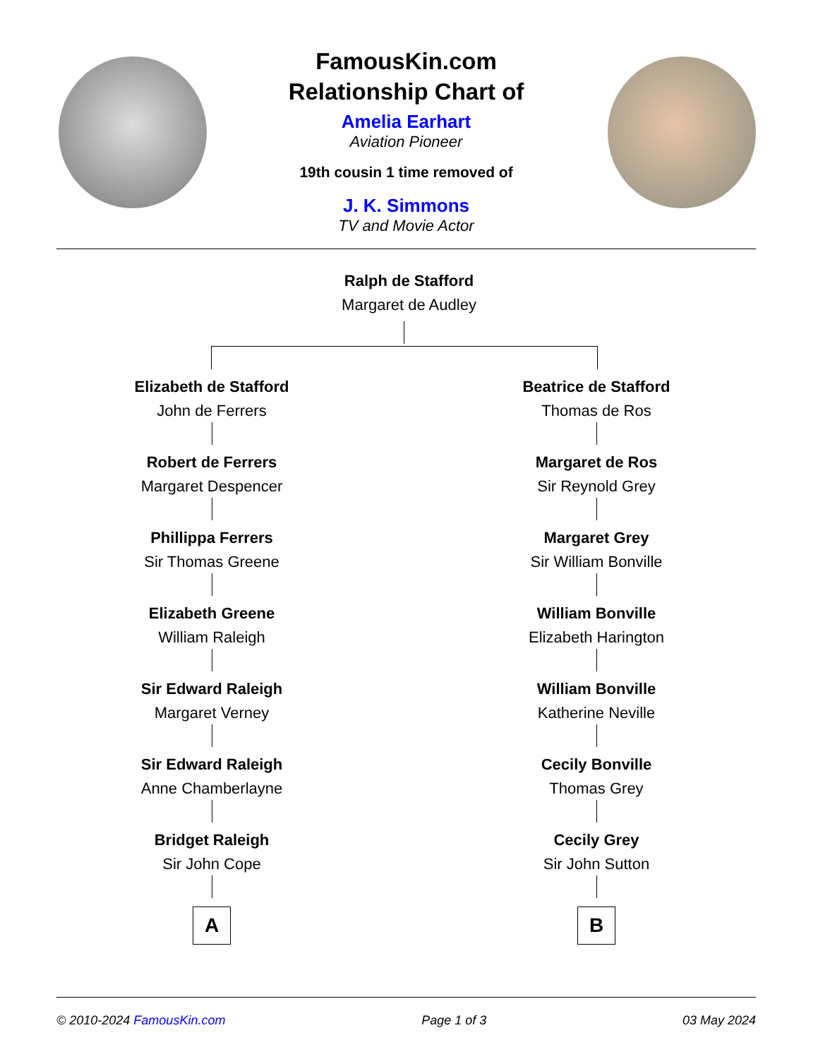FamousKin.com
Relationship Chart of
Amelia Earhart
Aviation Pioneer
19th cousin 1 time removed of
J. K. Simmons
TV and Movie Actor
Ralph de Stafford
Margaret de Audley
Elizabeth de Stafford
John de Ferrers
Robert de Ferrers
Margaret Despencer
Phillippa Ferrers
Sir Thomas Greene
Elizabeth Greene
William Raleigh
Sir Edward Raleigh
Margaret Verney
Sir Edward Raleigh
Anne Chamberlayne
Bridget Raleigh
Sir John Cope
A
Beatrice de Stafford
Thomas de Ros
Margaret de Ros
Sir Reynold Grey
Margaret Grey
Sir William Bonville
William Bonville
Elizabeth Harington
William Bonville
Katherine Neville
Cecily Bonville
Thomas Grey
Cecily Grey
Sir John Sutton
B
© 2010-2024 FamousKin.com Page 1 of 3 03 May 2024